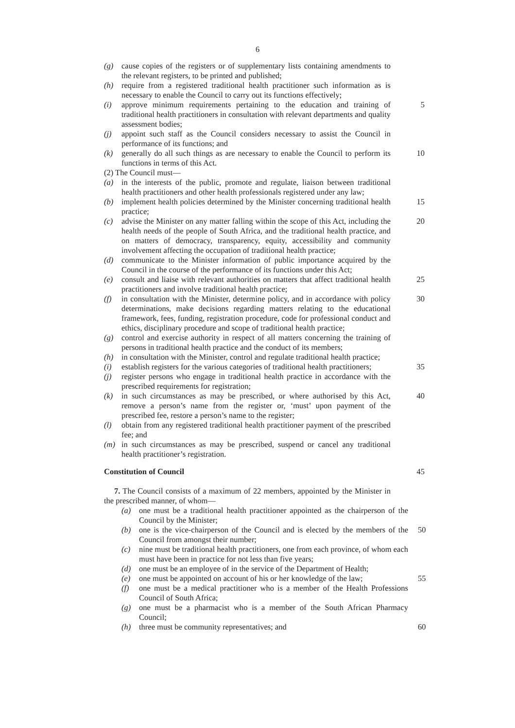6
(g) cause copies of the registers or of supplementary lists containing amendments to the relevant registers, to be printed and published;
(h) require from a registered traditional health practitioner such information as is necessary to enable the Council to carry out its functions effectively;
(i) approve minimum requirements pertaining to the education and training of traditional health practitioners in consultation with relevant departments and quality assessment bodies; 5
(j) appoint such staff as the Council considers necessary to assist the Council in performance of its functions; and
(k) generally do all such things as are necessary to enable the Council to perform its functions in terms of this Act. 10
(2) The Council must—
(a) in the interests of the public, promote and regulate, liaison between traditional health practitioners and other health professionals registered under any law;
(b) implement health policies determined by the Minister concerning traditional health practice; 15
(c) advise the Minister on any matter falling within the scope of this Act, including the health needs of the people of South Africa, and the traditional health practice, and on matters of democracy, transparency, equity, accessibility and community involvement affecting the occupation of traditional health practice; 20
(d) communicate to the Minister information of public importance acquired by the Council in the course of the performance of its functions under this Act;
(e) consult and liaise with relevant authorities on matters that affect traditional health practitioners and involve traditional health practice; 25
(f) in consultation with the Minister, determine policy, and in accordance with policy determinations, make decisions regarding matters relating to the educational framework, fees, funding, registration procedure, code for professional conduct and ethics, disciplinary procedure and scope of traditional health practice; 30
(g) control and exercise authority in respect of all matters concerning the training of persons in traditional health practice and the conduct of its members;
(h) in consultation with the Minister, control and regulate traditional health practice;
(i) establish registers for the various categories of traditional health practitioners; 35
(j) register persons who engage in traditional health practice in accordance with the prescribed requirements for registration;
(k) in such circumstances as may be prescribed, or where authorised by this Act, remove a person’s name from the register or, ‘must’ upon payment of the prescribed fee, restore a person’s name to the register; 40
(l) obtain from any registered traditional health practitioner payment of the prescribed fee; and
(m) in such circumstances as may be prescribed, suspend or cancel any traditional health practitioner’s registration.
Constitution of Council 45
7. The Council consists of a maximum of 22 members, appointed by the Minister in the prescribed manner, of whom—
(a) one must be a traditional health practitioner appointed as the chairperson of the Council by the Minister;
(b) one is the vice-chairperson of the Council and is elected by the members of the Council from amongst their number; 50
(c) nine must be traditional health practitioners, one from each province, of whom each must have been in practice for not less than five years;
(d) one must be an employee of in the service of the Department of Health;
(e) one must be appointed on account of his or her knowledge of the law; 55
(f) one must be a medical practitioner who is a member of the Health Professions Council of South Africa;
(g) one must be a pharmacist who is a member of the South African Pharmacy Council;
(h) three must be community representatives; and 60